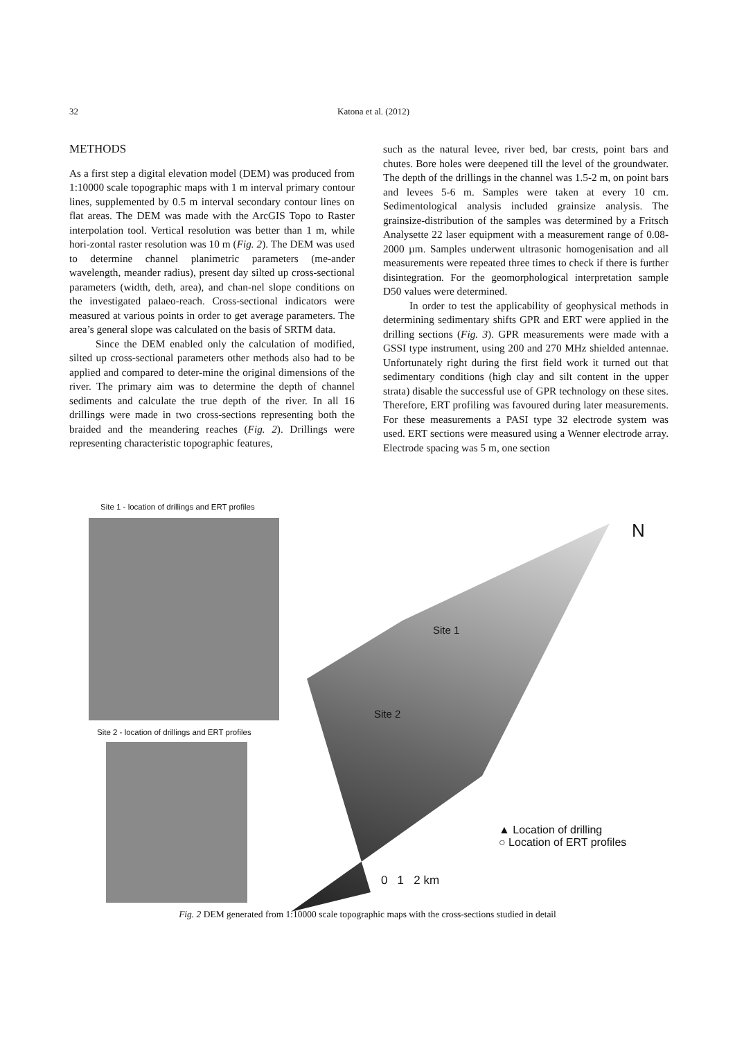32 Katona et al. (2012)
METHODS
As a first step a digital elevation model (DEM) was produced from 1:10000 scale topographic maps with 1 m interval primary contour lines, supplemented by 0.5 m interval secondary contour lines on flat areas. The DEM was made with the ArcGIS Topo to Raster interpolation tool. Vertical resolution was better than 1 m, while hori-zontal raster resolution was 10 m (Fig. 2). The DEM was used to determine channel planimetric parameters (me-ander wavelength, meander radius), present day silted up cross-sectional parameters (width, deth, area), and chan-nel slope conditions on the investigated palaeo-reach. Cross-sectional indicators were measured at various points in order to get average parameters. The area’s general slope was calculated on the basis of SRTM data.
Since the DEM enabled only the calculation of modified, silted up cross-sectional parameters other methods also had to be applied and compared to deter-mine the original dimensions of the river. The primary aim was to determine the depth of channel sediments and calculate the true depth of the river. In all 16 drillings were made in two cross-sections representing both the braided and the meandering reaches (Fig. 2). Drillings were representing characteristic topographic features,
such as the natural levee, river bed, bar crests, point bars and chutes. Bore holes were deepened till the level of the groundwater. The depth of the drillings in the channel was 1.5-2 m, on point bars and levees 5-6 m. Samples were taken at every 10 cm. Sedimentological analysis included grainsize analysis. The grainsize-distribution of the samples was determined by a Fritsch Analysette 22 laser equipment with a measurement range of 0.08-2000 µm. Samples underwent ultrasonic homogenisation and all measurements were repeated three times to check if there is further disintegration. For the geomorphological interpretation sample D50 values were determined.
In order to test the applicability of geophysical methods in determining sedimentary shifts GPR and ERT were applied in the drilling sections (Fig. 3). GPR measurements were made with a GSSI type instrument, using 200 and 270 MHz shielded antennae. Unfortunately right during the first field work it turned out that sedimentary conditions (high clay and silt content in the upper strata) disable the successful use of GPR technology on these sites. Therefore, ERT profiling was favoured during later measurements. For these measurements a PASI type 32 electrode system was used. ERT sections were measured using a Wenner electrode array. Electrode spacing was 5 m, one section
Site 1 - location of drillings and ERT profiles
Site 2 - location of drillings and ERT profiles
Site 1
Site 2
N
▲ Location of drilling
○ Location of ERT profiles
0 1 2 km
Fig. 2 DEM generated from 1:10000 scale topographic maps with the cross-sections studied in detail